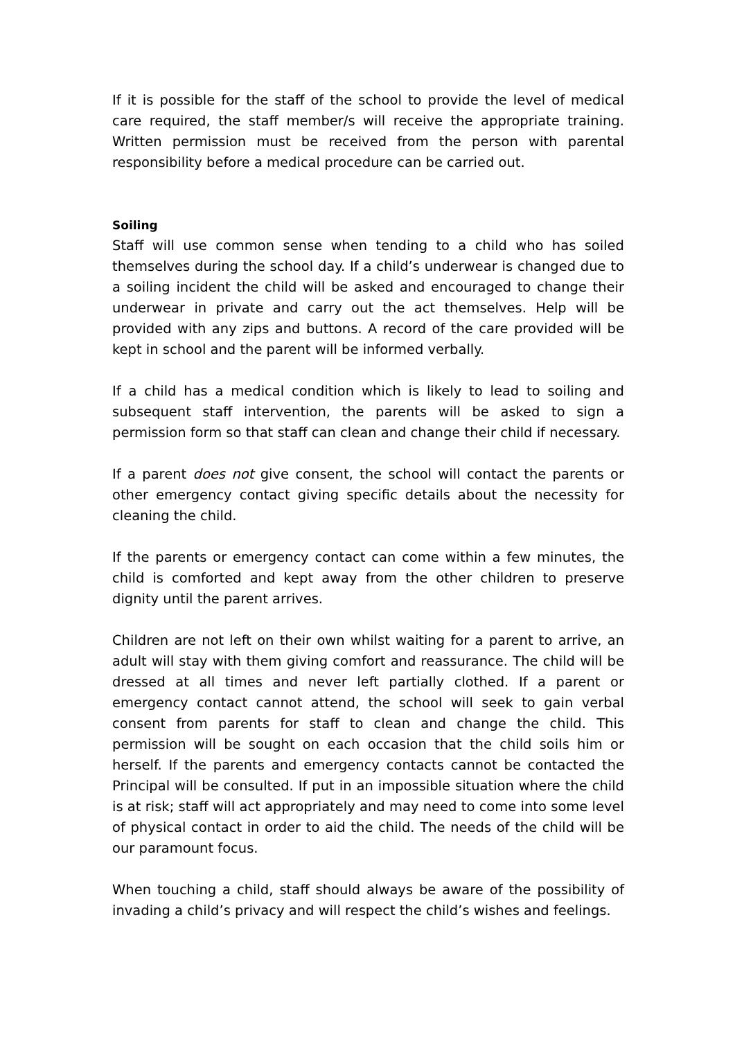If it is possible for the staff of the school to provide the level of medical care required, the staff member/s will receive the appropriate training. Written permission must be received from the person with parental responsibility before a medical procedure can be carried out.
Soiling
Staff will use common sense when tending to a child who has soiled themselves during the school day. If a child’s underwear is changed due to a soiling incident the child will be asked and encouraged to change their underwear in private and carry out the act themselves. Help will be provided with any zips and buttons. A record of the care provided will be kept in school and the parent will be informed verbally.
If a child has a medical condition which is likely to lead to soiling and subsequent staff intervention, the parents will be asked to sign a permission form so that staff can clean and change their child if necessary.
If a parent does not give consent, the school will contact the parents or other emergency contact giving specific details about the necessity for cleaning the child.
If the parents or emergency contact can come within a few minutes, the child is comforted and kept away from the other children to preserve dignity until the parent arrives.
Children are not left on their own whilst waiting for a parent to arrive, an adult will stay with them giving comfort and reassurance. The child will be dressed at all times and never left partially clothed. If a parent or emergency contact cannot attend, the school will seek to gain verbal consent from parents for staff to clean and change the child. This permission will be sought on each occasion that the child soils him or herself. If the parents and emergency contacts cannot be contacted the Principal will be consulted. If put in an impossible situation where the child is at risk; staff will act appropriately and may need to come into some level of physical contact in order to aid the child. The needs of the child will be our paramount focus.
When touching a child, staff should always be aware of the possibility of invading a child’s privacy and will respect the child’s wishes and feelings.